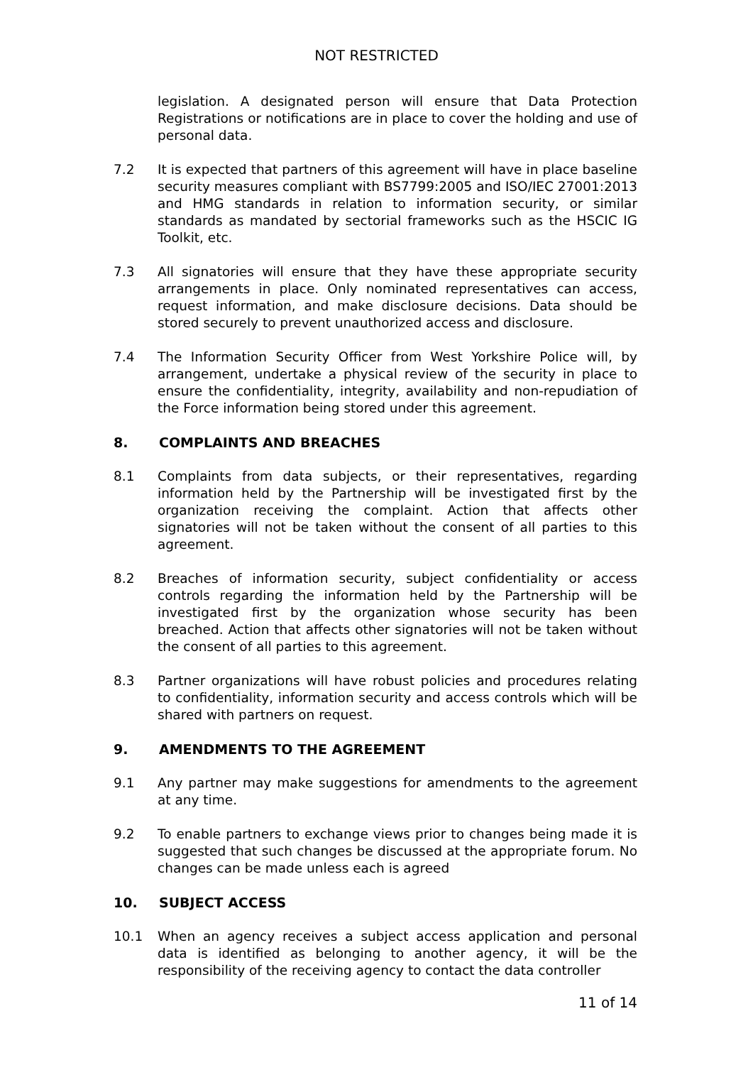NOT RESTRICTED
legislation. A designated person will ensure that Data Protection Registrations or notifications are in place to cover the holding and use of personal data.
7.2 It is expected that partners of this agreement will have in place baseline security measures compliant with BS7799:2005 and ISO/IEC 27001:2013 and HMG standards in relation to information security, or similar standards as mandated by sectorial frameworks such as the HSCIC IG Toolkit, etc.
7.3 All signatories will ensure that they have these appropriate security arrangements in place. Only nominated representatives can access, request information, and make disclosure decisions. Data should be stored securely to prevent unauthorized access and disclosure.
7.4 The Information Security Officer from West Yorkshire Police will, by arrangement, undertake a physical review of the security in place to ensure the confidentiality, integrity, availability and non-repudiation of the Force information being stored under this agreement.
8. COMPLAINTS AND BREACHES
8.1 Complaints from data subjects, or their representatives, regarding information held by the Partnership will be investigated first by the organization receiving the complaint. Action that affects other signatories will not be taken without the consent of all parties to this agreement.
8.2 Breaches of information security, subject confidentiality or access controls regarding the information held by the Partnership will be investigated first by the organization whose security has been breached. Action that affects other signatories will not be taken without the consent of all parties to this agreement.
8.3 Partner organizations will have robust policies and procedures relating to confidentiality, information security and access controls which will be shared with partners on request.
9. AMENDMENTS TO THE AGREEMENT
9.1 Any partner may make suggestions for amendments to the agreement at any time.
9.2 To enable partners to exchange views prior to changes being made it is suggested that such changes be discussed at the appropriate forum. No changes can be made unless each is agreed
10. SUBJECT ACCESS
10.1 When an agency receives a subject access application and personal data is identified as belonging to another agency, it will be the responsibility of the receiving agency to contact the data controller
11 of 14